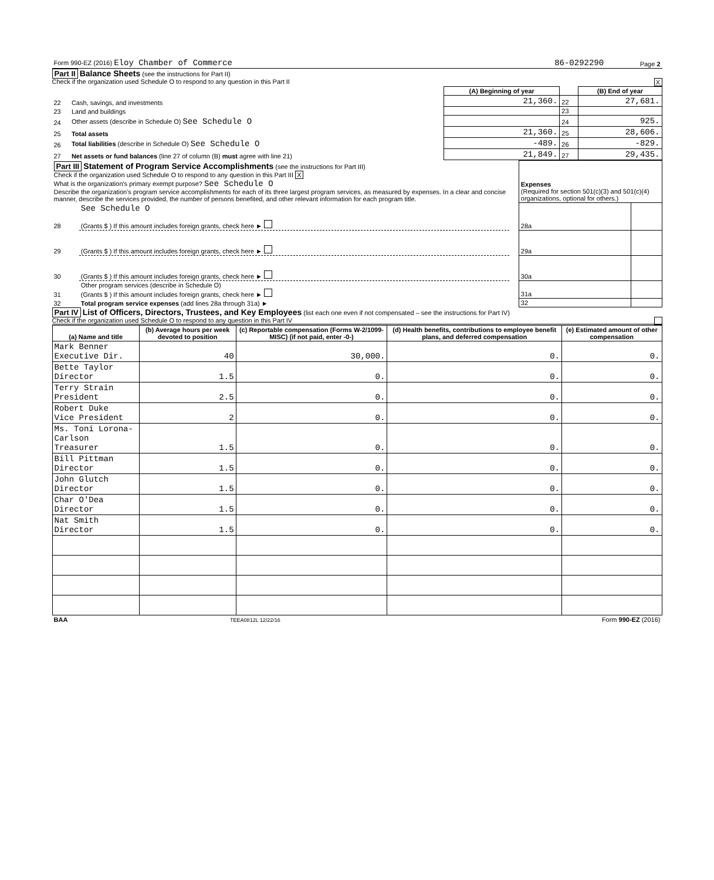| Form 990-EZ (2016) Eloy Chamber of Commerce | 86-0292290 | Page 2 |
Part II
Balance Sheets
(see the instructions for Part II)
Check if the organization used Schedule O to respond to any question in this Part II X
| | | (A) Beginning of year | | (B) End of year |
| --- | --- | --- | --- | --- |
| 22 | Cash, savings, and investments | 21,360. | 22 | 27,681. |
| 23 | Land and buildings | | 23 | |
| 24 | Other assets (describe in Schedule O) See Schedule O | | 24 | 925. |
| 25 | Total assets | 21,360. | 25 | 28,606. |
| 26 | Total liabilities (describe in Schedule O) See Schedule O | -489. | 26 | -829. |
| 27 | Net assets or fund balances (line 27 of column (B) must agree with line 21) | 21,849. | 27 | 29,435. |
| Part III Statement of Program Service Accomplishments (see the instructions for Part III) Check if the organization used Schedule O to respond to any question in this Part III X What is the organization's primary exempt purpose? See Schedule O Describe the organization's program service accomplishments for each of its three largest program services, as measured by expenses. In a clear and concise manner, describe the services provided, the number of persons benefited, and other relevant information for each program title. | | | Expenses (Required for section 501(c)(3) and 501(c)(4) organizations, optional for others.) | |
| 28 | See Schedule O (Grants $ ) If this amount includes foreign grants, check here ► | | 28a | |
| 29 | (Grants $ ) If this amount includes foreign grants, check here ► | | 29a | |
| 30 | (Grants $ ) If this amount includes foreign grants, check here ► | | 30a | |
| 31 | Other program services (describe in Schedule O) (Grants $ ) If this amount includes foreign grants, check here ► | | 31a | |
| 32 | Total program service expenses (add lines 28a through 31a) ► | | 32 | |
Part IV
List of Officers, Directors, Trustees, and Key Employees
(list each one even if not compensated – see the instructions for Part IV)
Check if the organization used Schedule O to respond to any question in this Part IV
| (a) Name and title | (b) Average hours per week devoted to position | (c) Reportable compensation (Forms W-2/1099-MISC) (if not paid, enter -0-) | (d) Health benefits, contributions to employee benefit plans, and deferred compensation | (e) Estimated amount of other compensation |
| --- | --- | --- | --- | --- |
| Mark Benner Executive Dir. | 40 | 30,000. | 0. | 0. |
| Bette Taylor Director | 1.5 | 0. | 0. | 0. |
| Terry Strain President | 2.5 | 0. | 0. | 0. |
| Robert Duke Vice President | 2 | 0. | 0. | 0. |
| Ms. Toni Lorona-Carlson Treasurer | 1.5 | 0. | 0. | 0. |
| Bill Pittman Director | 1.5 | 0. | 0. | 0. |
| John Glutch Director | 1.5 | 0. | 0. | 0. |
| Char O'Dea Director | 1.5 | 0. | 0. | 0. |
| Nat Smith Director | 1.5 | 0. | 0. | 0. |
| BAA | TEEA0812L 12/22/16 | Form 990-EZ (2016) |